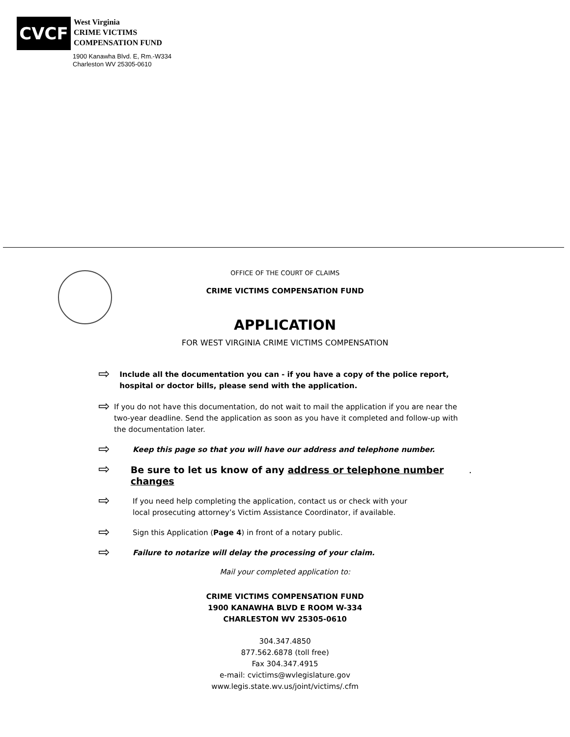CVCF
West Virginia
CRIME VICTIMS
COMPENSATION FUND
1900 Kanawha Blvd. E, Rm.-W334
Charleston WV 25305-0610
OFFICE OF THE COURT OF CLAIMS
CRIME VICTIMS COMPENSATION FUND
APPLICATION
FOR WEST VIRGINIA CRIME VICTIMS COMPENSATION
⇨ Include all the documentation you can - if you have a copy of the police report, hospital or doctor bills, please send with the application.
⇨ If you do not have this documentation, do not wait to mail the application if you are near the two-year deadline. Send the application as soon as you have it completed and follow-up with the documentation later.
⇨ Keep this page so that you will have our address and telephone number.
⇨ Be sure to let us know of any address or telephone number changes.
⇨ If you need help completing the application, contact us or check with your
local prosecuting attorney’s Victim Assistance Coordinator, if available.
⇨ Sign this Application (Page 4) in front of a notary public.
⇨ Failure to notarize will delay the processing of your claim.
Mail your completed application to:
CRIME VICTIMS COMPENSATION FUND
1900 KANAWHA BLVD E ROOM W-334
CHARLESTON WV 25305-0610
304.347.4850
877.562.6878 (toll free)
Fax 304.347.4915
e-mail: cvictims@wvlegislature.gov
www.legis.state.wv.us/joint/victims/.cfm